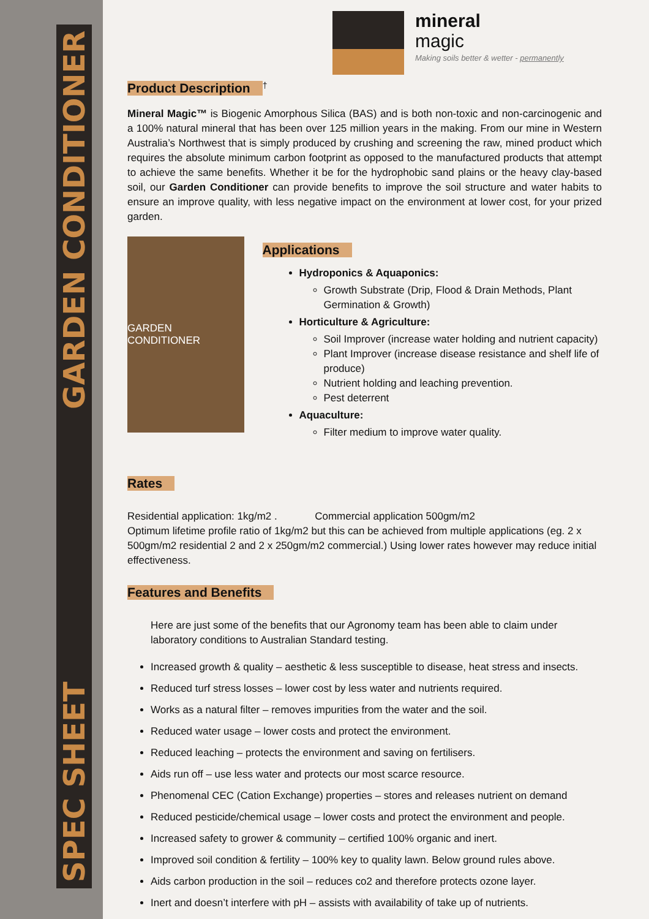SPEC SHEET GARDEN CONDITIONER
mineral
magic
Making soils better & wetter - permanently
Product Description
<sup>†</sup>
Mineral Magic™ is Biogenic Amorphous Silica (BAS) and is both non-toxic and non-carcinogenic and a 100% natural mineral that has been over 125 million years in the making. From our mine in Western Australia’s Northwest that is simply produced by crushing and screening the raw, mined product which requires the absolute minimum carbon footprint as opposed to the manufactured products that attempt to achieve the same benefits. Whether it be for the hydrophobic sand plains or the heavy clay-based soil, our Garden Conditioner can provide benefits to improve the soil structure and water habits to ensure an improve quality, with less negative impact on the environment at lower cost, for your prized garden.
GARDEN CONDITIONER
Applications
Hydroponics & Aquaponics:
Growth Substrate (Drip, Flood & Drain Methods, Plant Germination & Growth)
Horticulture & Agriculture:
Soil Improver (increase water holding and nutrient capacity)
Plant Improver (increase disease resistance and shelf life of produce)
Nutrient holding and leaching prevention.
Pest deterrent
Aquaculture:
Filter medium to improve water quality.
Rates
Residential application: 1kg/m2 . Commercial application 500gm/m2
Optimum lifetime profile ratio of 1kg/m2 but this can be achieved from multiple applications (eg. 2 x 500gm/m2 residential 2 and 2 x 250gm/m2 commercial.) Using lower rates however may reduce initial effectiveness.
Features and Benefits
Here are just some of the benefits that our Agronomy team has been able to claim under laboratory conditions to Australian Standard testing.
Increased growth & quality – aesthetic & less susceptible to disease, heat stress and insects.
Reduced turf stress losses – lower cost by less water and nutrients required.
Works as a natural filter – removes impurities from the water and the soil.
Reduced water usage – lower costs and protect the environment.
Reduced leaching – protects the environment and saving on fertilisers.
Aids run off – use less water and protects our most scarce resource.
Phenomenal CEC (Cation Exchange) properties – stores and releases nutrient on demand
Reduced pesticide/chemical usage – lower costs and protect the environment and people.
Increased safety to grower & community – certified 100% organic and inert.
Improved soil condition & fertility – 100% key to quality lawn. Below ground rules above.
Aids carbon production in the soil – reduces co2 and therefore protects ozone layer.
Inert and doesn’t interfere with pH – assists with availability of take up of nutrients.